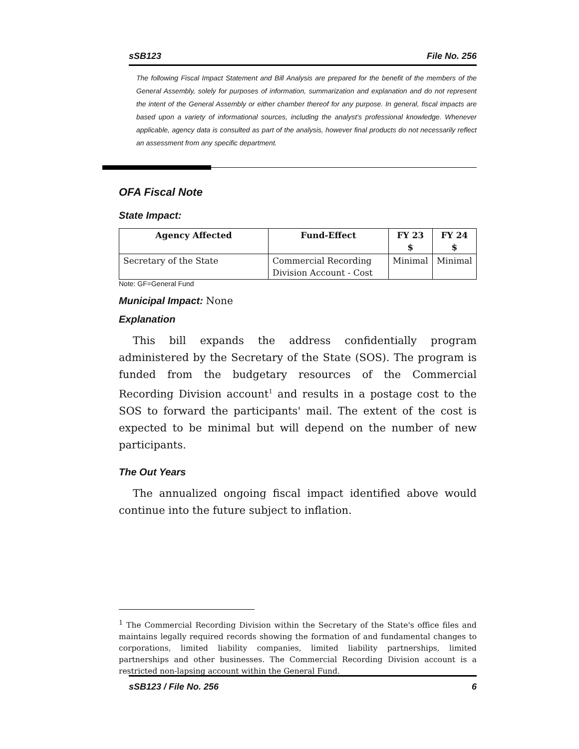sSB123 File No. 256
The following Fiscal Impact Statement and Bill Analysis are prepared for the benefit of the members of the General Assembly, solely for purposes of information, summarization and explanation and do not represent the intent of the General Assembly or either chamber thereof for any purpose. In general, fiscal impacts are based upon a variety of informational sources, including the analyst’s professional knowledge. Whenever applicable, agency data is consulted as part of the analysis, however final products do not necessarily reflect an assessment from any specific department.
OFA Fiscal Note
State Impact:
| Agency Affected | Fund-Effect | FY 23 $ | FY 24 $ |
| --- | --- | --- | --- |
| Secretary of the State | Commercial Recording Division Account - Cost | Minimal | Minimal |
Note: GF=General Fund
Municipal Impact: None
Explanation
This bill expands the address confidentially program administered by the Secretary of the State (SOS). The program is funded from the budgetary resources of the Commercial Recording Division account<sup>1</sup> and results in a postage cost to the SOS to forward the participants' mail. The extent of the cost is expected to be minimal but will depend on the number of new participants.
The Out Years
The annualized ongoing fiscal impact identified above would continue into the future subject to inflation.
<sup>1</sup> The Commercial Recording Division within the Secretary of the State's office files and maintains legally required records showing the formation of and fundamental changes to corporations, limited liability companies, limited liability partnerships, limited partnerships and other businesses. The Commercial Recording Division account is a restricted non-lapsing account within the General Fund.
sSB123 / File No. 256 6